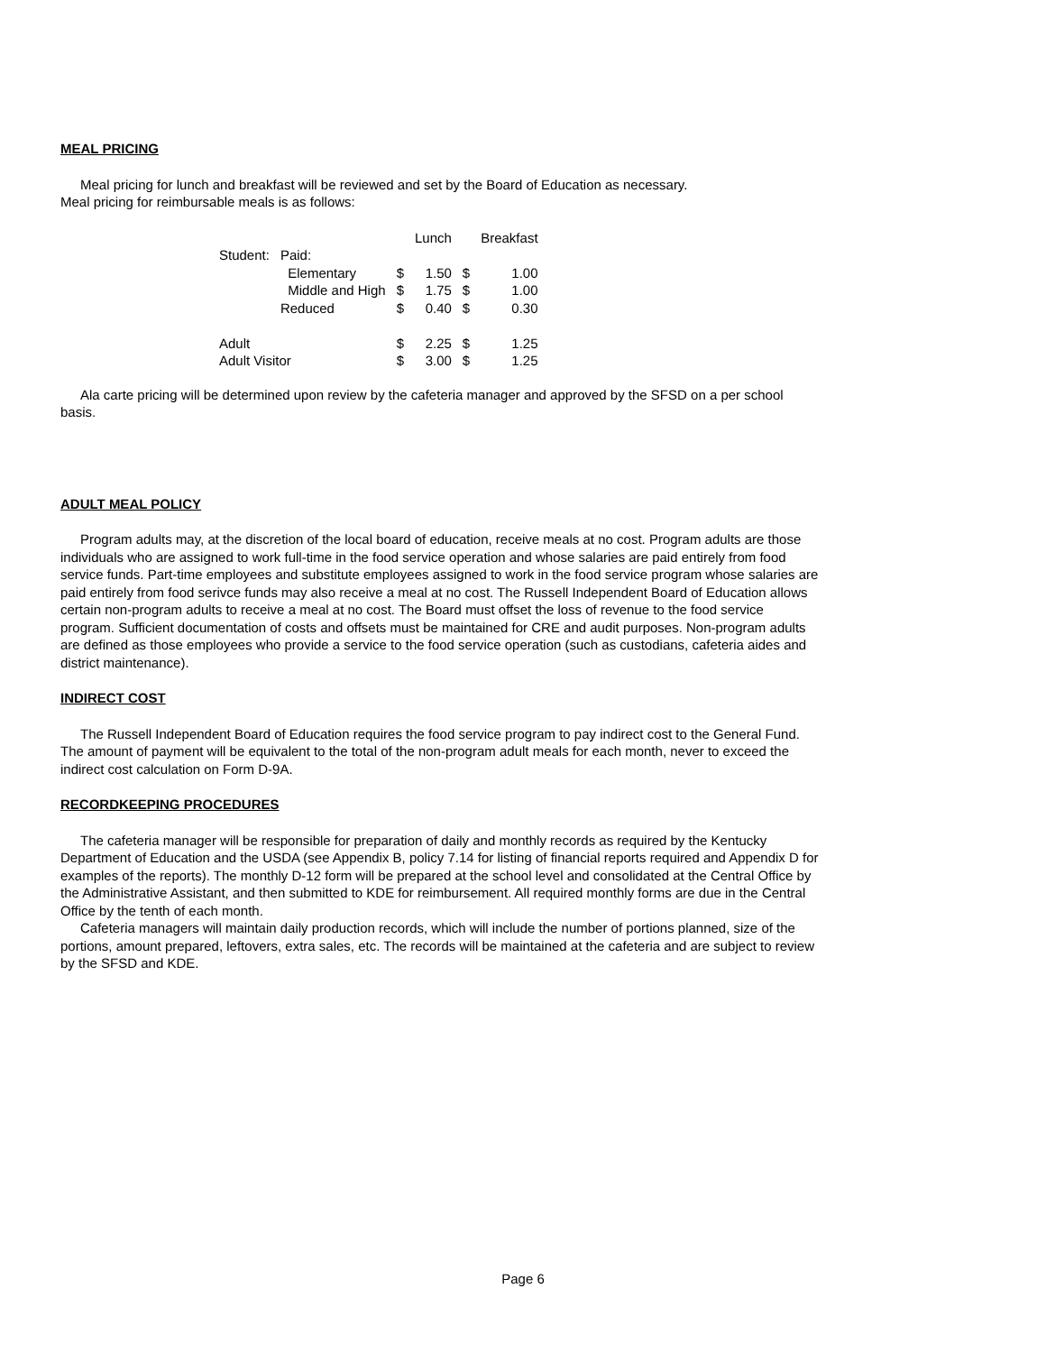MEAL PRICING
Meal pricing for lunch and breakfast will be reviewed and set by the Board of Education as necessary.
Meal pricing for reimbursable meals is as follows:
| | | | Lunch | | Breakfast |
| Student: | Paid: | | | | |
| | Elementary | $ | 1.50 | $ | 1.00 |
| | Middle and High | $ | 1.75 | $ | 1.00 |
| | Reduced | $ | 0.40 | $ | 0.30 |
| Adult | | $ | 2.25 | $ | 1.25 |
| Adult Visitor | | $ | 3.00 | $ | 1.25 |
Ala carte pricing will be determined upon review by the cafeteria manager and approved by the SFSD on a per school basis.
ADULT MEAL POLICY
Program adults may, at the discretion of the local board of education, receive meals at no cost. Program adults are those individuals who are assigned to work full-time in the food service operation and whose salaries are paid entirely from food service funds. Part-time employees and substitute employees assigned to work in the food service program whose salaries are paid entirely from food serivce funds may also receive a meal at no cost. The Russell Independent Board of Education allows certain non-program adults to receive a meal at no cost. The Board must offset the loss of revenue to the food service program. Sufficient documentation of costs and offsets must be maintained for CRE and audit purposes. Non-program adults are defined as those employees who provide a service to the food service operation (such as custodians, cafeteria aides and district maintenance).
INDIRECT COST
The Russell Independent Board of Education requires the food service program to pay indirect cost to the General Fund. The amount of payment will be equivalent to the total of the non-program adult meals for each month, never to exceed the indirect cost calculation on Form D-9A.
RECORDKEEPING PROCEDURES
The cafeteria manager will be responsible for preparation of daily and monthly records as required by the Kentucky Department of Education and the USDA (see Appendix B, policy 7.14 for listing of financial reports required and Appendix D for examples of the reports). The monthly D-12 form will be prepared at the school level and consolidated at the Central Office by the Administrative Assistant, and then submitted to KDE for reimbursement. All required monthly forms are due in the Central Office by the tenth of each month.
Cafeteria managers will maintain daily production records, which will include the number of portions planned, size of the portions, amount prepared, leftovers, extra sales, etc. The records will be maintained at the cafeteria and are subject to review by the SFSD and KDE.
Page 6